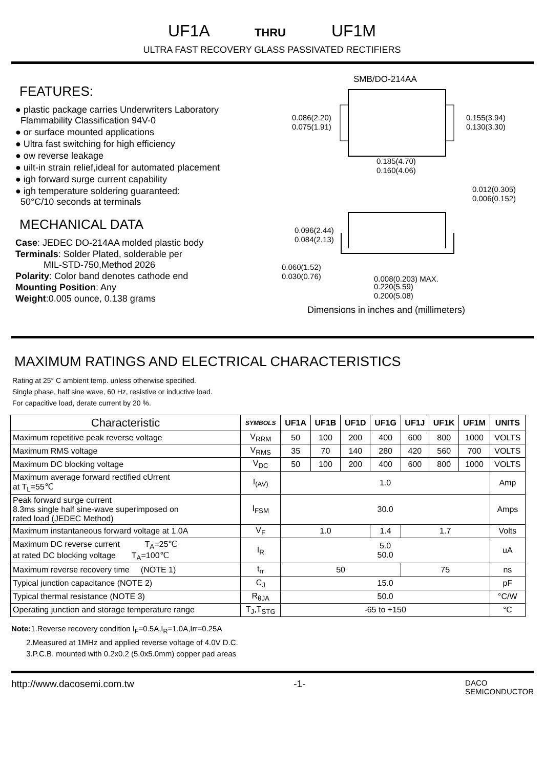UF1A THRU UF1M
ULTRA FAST RECOVERY GLASS PASSIVATED RECTIFIERS
FEATURES:
● plastic package carries Underwriters Laboratory
Flammability Classification 94V-0
● or surface mounted applications
● Ultra fast switching for high efficiency
● ow reverse leakage
● uilt-in strain relief,ideal for automated placement
● igh forward surge current capability
● igh temperature soldering guaranteed:
50°C/10 seconds at terminals
MECHANICAL DATA
Case: JEDEC DO-214AA molded plastic body
Terminals: Solder Plated, solderable per
MIL-STD-750,Method 2026
Polarity: Color band denotes cathode end
Mounting Position: Any
Weight:0.005 ounce, 0.138 grams
SMB/DO-214AA
0.086(2.20)
0.075(1.91)
0.155(3.94)
0.130(3.30)
0.185(4.70)
0.160(4.06)
0.012(0.305)
0.006(0.152)
0.096(2.44)
0.084(2.13)
0.060(1.52)
0.030(0.76)
0.008(0.203) MAX.
0.220(5.59)
0.200(5.08)
Dimensions in inches and (millimeters)
MAXIMUM RATINGS AND ELECTRICAL CHARACTERISTICS
Rating at 25° C ambient temp. unless otherwise specified.
Single phase, half sine wave, 60 Hz, resistive or inductive load.
For capacitive load, derate current by 20 %.
| Characteristic | SYMBOLS | UF1A | UF1B | UF1D | UF1G | UF1J | UF1K | UF1M | UNITS |
| --- | --- | --- | --- | --- | --- | --- | --- | --- | --- |
| Maximum repetitive peak reverse voltage | V<sub>RRM</sub> | 50 | 100 | 200 | 400 | 600 | 800 | 1000 | VOLTS |
| Maximum RMS voltage | V<sub>RMS</sub> | 35 | 70 | 140 | 280 | 420 | 560 | 700 | VOLTS |
| Maximum DC blocking voltage | V<sub>DC</sub> | 50 | 100 | 200 | 400 | 600 | 800 | 1000 | VOLTS |
| Maximum average forward rectified cUrrent at T<sub>L</sub>=55℃ | I<sub>(AV)</sub> | 1.0 | | | | | | | Amp |
| Peak forward surge current 8.3ms single half sine-wave superimposed on rated load (JEDEC Method) | I<sub>FSM</sub> | 30.0 | | | | | | | Amps |
| Maximum instantaneous forward voltage at 1.0A | V<sub>F</sub> | 1.0 | | | 1.4 | 1.7 | | | Volts |
| Maximum DC reverse current T<sub>A</sub>=25℃ at rated DC blocking voltage T<sub>A</sub>=100℃ | I<sub>R</sub> | 5.0 50.0 | | | | | | | uA |
| Maximum reverse recovery time (NOTE 1) | t<sub>rr</sub> | 50 | | | | 75 | | | ns |
| Typical junction capacitance (NOTE 2) | C<sub>J</sub> | 15.0 | | | | | | | pF |
| Typical thermal resistance (NOTE 3) | R<sub>θJA</sub> | 50.0 | | | | | | | °C/W |
| Operating junction and storage temperature range | T<sub>J</sub>,T<sub>STG</sub> | -65 to +150 | | | | | | | °C |
Note: 1.Reverse recovery condition I<sub>F</sub>=0.5A,I<sub>R</sub>=1.0A,Irr=0.25A
2.Measured at 1MHz and applied reverse voltage of 4.0V D.C.
3.P.C.B. mounted with 0.2x0.2 (5.0x5.0mm) copper pad areas
http://www.dacosemi.com.tw -1- DACO
SEMICONDUCTOR